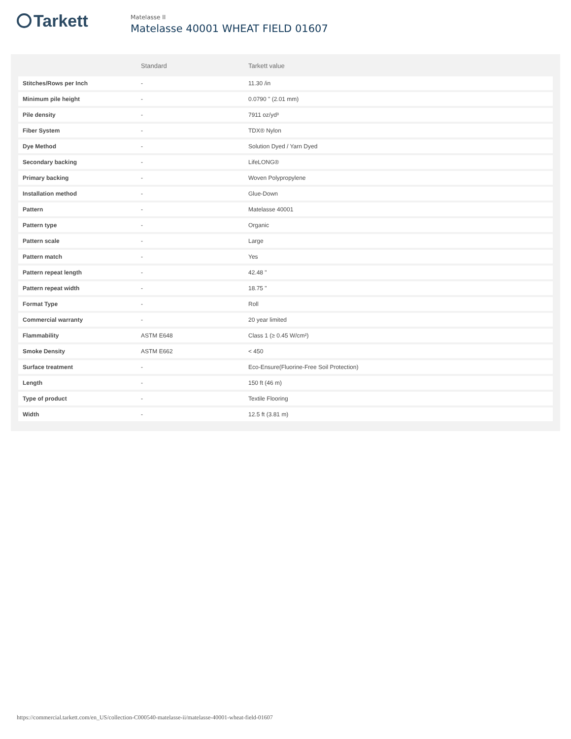Tarkett
Matelasse II
Matelasse 40001 WHEAT FIELD 01607
| | Standard | Tarkett value |
| --- | --- | --- |
| Stitches/Rows per Inch | - | 11.30 /in |
| Minimum pile height | - | 0.0790 " (2.01 mm) |
| Pile density | - | 7911 oz/yd³ |
| Fiber System | - | TDX® Nylon |
| Dye Method | - | Solution Dyed / Yarn Dyed |
| Secondary backing | - | LifeLONG® |
| Primary backing | - | Woven Polypropylene |
| Installation method | - | Glue-Down |
| Pattern | - | Matelasse 40001 |
| Pattern type | - | Organic |
| Pattern scale | - | Large |
| Pattern match | - | Yes |
| Pattern repeat length | - | 42.48 " |
| Pattern repeat width | - | 18.75 " |
| Format Type | - | Roll |
| Commercial warranty | - | 20 year limited |
| Flammability | ASTM E648 | Class 1 (≥ 0.45 W/cm²) |
| Smoke Density | ASTM E662 | < 450 |
| Surface treatment | - | Eco-Ensure(Fluorine-Free Soil Protection) |
| Length | - | 150 ft (46 m) |
| Type of product | - | Textile Flooring |
| Width | - | 12.5 ft (3.81 m) |
https://commercial.tarkett.com/en_US/collection-C000540-matelasse-ii/matelasse-40001-wheat-field-01607